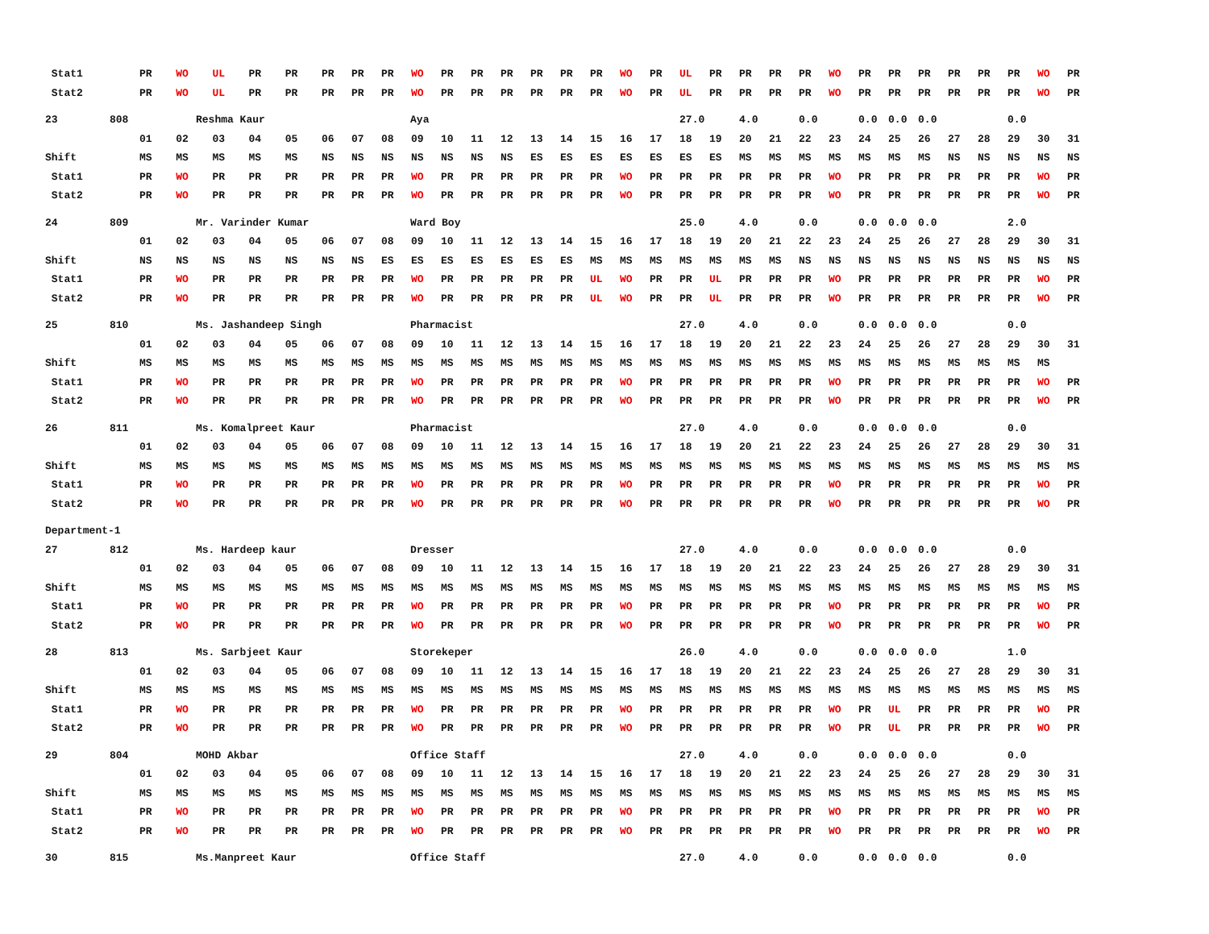| Stat1 | | PR | WO | UL | PR | PR | PR | PR | PR | WO | PR | PR | PR | PR | PR | PR | WO | PR | UL | PR | PR | PR | PR | WO | PR | PR | PR | PR | PR | PR | WO | PR |
| Stat2 | | PR | WO | UL | PR | PR | PR | PR | PR | WO | PR | PR | PR | PR | PR | PR | WO | PR | UL | PR | PR | PR | PR | WO | PR | PR | PR | PR | PR | PR | WO | PR |
| 23 | 808 | Reshma Kaur | | | | | Aya | | | | | | | | | | | | 27.0 | | 4.0 | | 0.0 | | 0.0 | 0.0 | 0.0 | | | 0.0 | | |
| | | 01 | 02 | 03 | 04 | 05 | 06 | 07 | 08 | 09 | 10 | 11 | 12 | 13 | 14 | 15 | 16 | 17 | 18 | 19 | 20 | 21 | 22 | 23 | 24 | 25 | 26 | 27 | 28 | 29 | 30 | 31 |
| Shift | | MS | MS | MS | MS | MS | NS | NS | NS | NS | NS | NS | NS | ES | ES | ES | ES | ES | ES | ES | MS | MS | MS | MS | MS | MS | MS | NS | NS | NS | NS | NS |
| Stat1 | | PR | WO | PR | PR | PR | PR | PR | PR | WO | PR | PR | PR | PR | PR | PR | WO | PR | PR | PR | PR | PR | PR | WO | PR | PR | PR | PR | PR | PR | WO | PR |
| Stat2 | | PR | WO | PR | PR | PR | PR | PR | PR | WO | PR | PR | PR | PR | PR | PR | WO | PR | PR | PR | PR | PR | PR | WO | PR | PR | PR | PR | PR | PR | WO | PR |
| 24 | 809 | Mr. Varinder Kumar | | | | | Ward Boy | | | | | | | | | | | | 25.0 | | 4.0 | | 0.0 | | 0.0 | 0.0 | 0.0 | | | 2.0 | | |
| | | 01 | 02 | 03 | 04 | 05 | 06 | 07 | 08 | 09 | 10 | 11 | 12 | 13 | 14 | 15 | 16 | 17 | 18 | 19 | 20 | 21 | 22 | 23 | 24 | 25 | 26 | 27 | 28 | 29 | 30 | 31 |
| Shift | | NS | NS | NS | NS | NS | NS | NS | ES | ES | ES | ES | ES | ES | ES | MS | MS | MS | MS | MS | MS | MS | NS | NS | NS | NS | NS | NS | NS | NS | NS | NS |
| Stat1 | | PR | WO | PR | PR | PR | PR | PR | PR | WO | PR | PR | PR | PR | PR | UL | WO | PR | PR | UL | PR | PR | PR | WO | PR | PR | PR | PR | PR | PR | WO | PR |
| Stat2 | | PR | WO | PR | PR | PR | PR | PR | PR | WO | PR | PR | PR | PR | PR | UL | WO | PR | PR | UL | PR | PR | PR | WO | PR | PR | PR | PR | PR | PR | WO | PR |
| 25 | 810 | Ms. Jashandeep Singh | | | | | Pharmacist | | | | | | | | | | | | 27.0 | | 4.0 | | 0.0 | | 0.0 | 0.0 | 0.0 | | | 0.0 | | |
| | | 01 | 02 | 03 | 04 | 05 | 06 | 07 | 08 | 09 | 10 | 11 | 12 | 13 | 14 | 15 | 16 | 17 | 18 | 19 | 20 | 21 | 22 | 23 | 24 | 25 | 26 | 27 | 28 | 29 | 30 | 31 |
| Shift | | MS | MS | MS | MS | MS | MS | MS | MS | MS | MS | MS | MS | MS | MS | MS | MS | MS | MS | MS | MS | MS | MS | MS | MS | MS | MS | MS | MS | MS | MS | |
| Stat1 | | PR | WO | PR | PR | PR | PR | PR | PR | WO | PR | PR | PR | PR | PR | PR | WO | PR | PR | PR | PR | PR | PR | WO | PR | PR | PR | PR | PR | PR | WO | PR |
| Stat2 | | PR | WO | PR | PR | PR | PR | PR | PR | WO | PR | PR | PR | PR | PR | PR | WO | PR | PR | PR | PR | PR | PR | WO | PR | PR | PR | PR | PR | PR | WO | PR |
| 26 | 811 | Ms. Komalpreet Kaur | | | | | Pharmacist | | | | | | | | | | | | 27.0 | | 4.0 | | 0.0 | | 0.0 | 0.0 | 0.0 | | | 0.0 | | |
| | | 01 | 02 | 03 | 04 | 05 | 06 | 07 | 08 | 09 | 10 | 11 | 12 | 13 | 14 | 15 | 16 | 17 | 18 | 19 | 20 | 21 | 22 | 23 | 24 | 25 | 26 | 27 | 28 | 29 | 30 | 31 |
| Shift | | MS | MS | MS | MS | MS | MS | MS | MS | MS | MS | MS | MS | MS | MS | MS | MS | MS | MS | MS | MS | MS | MS | MS | MS | MS | MS | MS | MS | MS | MS | MS |
| Stat1 | | PR | WO | PR | PR | PR | PR | PR | PR | WO | PR | PR | PR | PR | PR | PR | WO | PR | PR | PR | PR | PR | PR | WO | PR | PR | PR | PR | PR | PR | WO | PR |
| Stat2 | | PR | WO | PR | PR | PR | PR | PR | PR | WO | PR | PR | PR | PR | PR | PR | WO | PR | PR | PR | PR | PR | PR | WO | PR | PR | PR | PR | PR | PR | WO | PR |
| Department-1 | | | | | | | | | | | | | | | | | | | | | | | | | | | | | | | | |
| 27 | 812 | Ms. Hardeep kaur | | | | | Dresser | | | | | | | | | | | | 27.0 | | 4.0 | | 0.0 | | 0.0 | 0.0 | 0.0 | | | 0.0 | | |
| | | 01 | 02 | 03 | 04 | 05 | 06 | 07 | 08 | 09 | 10 | 11 | 12 | 13 | 14 | 15 | 16 | 17 | 18 | 19 | 20 | 21 | 22 | 23 | 24 | 25 | 26 | 27 | 28 | 29 | 30 | 31 |
| Shift | | MS | MS | MS | MS | MS | MS | MS | MS | MS | MS | MS | MS | MS | MS | MS | MS | MS | MS | MS | MS | MS | MS | MS | MS | MS | MS | MS | MS | MS | MS | MS |
| Stat1 | | PR | WO | PR | PR | PR | PR | PR | PR | WO | PR | PR | PR | PR | PR | PR | WO | PR | PR | PR | PR | PR | PR | WO | PR | PR | PR | PR | PR | PR | WO | PR |
| Stat2 | | PR | WO | PR | PR | PR | PR | PR | PR | WO | PR | PR | PR | PR | PR | PR | WO | PR | PR | PR | PR | PR | PR | WO | PR | PR | PR | PR | PR | PR | WO | PR |
| 28 | 813 | Ms. Sarbjeet Kaur | | | | | Storekeper | | | | | | | | | | | | 26.0 | | 4.0 | | 0.0 | | 0.0 | 0.0 | 0.0 | | | 1.0 | | |
| | | 01 | 02 | 03 | 04 | 05 | 06 | 07 | 08 | 09 | 10 | 11 | 12 | 13 | 14 | 15 | 16 | 17 | 18 | 19 | 20 | 21 | 22 | 23 | 24 | 25 | 26 | 27 | 28 | 29 | 30 | 31 |
| Shift | | MS | MS | MS | MS | MS | MS | MS | MS | MS | MS | MS | MS | MS | MS | MS | MS | MS | MS | MS | MS | MS | MS | MS | MS | MS | MS | MS | MS | MS | MS | MS |
| Stat1 | | PR | WO | PR | PR | PR | PR | PR | PR | WO | PR | PR | PR | PR | PR | PR | WO | PR | PR | PR | PR | PR | PR | WO | PR | UL | PR | PR | PR | PR | WO | PR |
| Stat2 | | PR | WO | PR | PR | PR | PR | PR | PR | WO | PR | PR | PR | PR | PR | PR | WO | PR | PR | PR | PR | PR | PR | WO | PR | UL | PR | PR | PR | PR | WO | PR |
| 29 | 804 | MOHD Akbar | | | | | Office Staff | | | | | | | | | | | | 27.0 | | 4.0 | | 0.0 | | 0.0 | 0.0 | 0.0 | | | 0.0 | | |
| | | 01 | 02 | 03 | 04 | 05 | 06 | 07 | 08 | 09 | 10 | 11 | 12 | 13 | 14 | 15 | 16 | 17 | 18 | 19 | 20 | 21 | 22 | 23 | 24 | 25 | 26 | 27 | 28 | 29 | 30 | 31 |
| Shift | | MS | MS | MS | MS | MS | MS | MS | MS | MS | MS | MS | MS | MS | MS | MS | MS | MS | MS | MS | MS | MS | MS | MS | MS | MS | MS | MS | MS | MS | MS | MS |
| Stat1 | | PR | WO | PR | PR | PR | PR | PR | PR | WO | PR | PR | PR | PR | PR | PR | WO | PR | PR | PR | PR | PR | PR | WO | PR | PR | PR | PR | PR | PR | WO | PR |
| Stat2 | | PR | WO | PR | PR | PR | PR | PR | PR | WO | PR | PR | PR | PR | PR | PR | WO | PR | PR | PR | PR | PR | PR | WO | PR | PR | PR | PR | PR | PR | WO | PR |
| 30 | 815 | Ms.Manpreet Kaur | | | | | Office Staff | | | | | | | | | | | | 27.0 | | 4.0 | | 0.0 | | 0.0 | 0.0 | 0.0 | | | 0.0 | | |